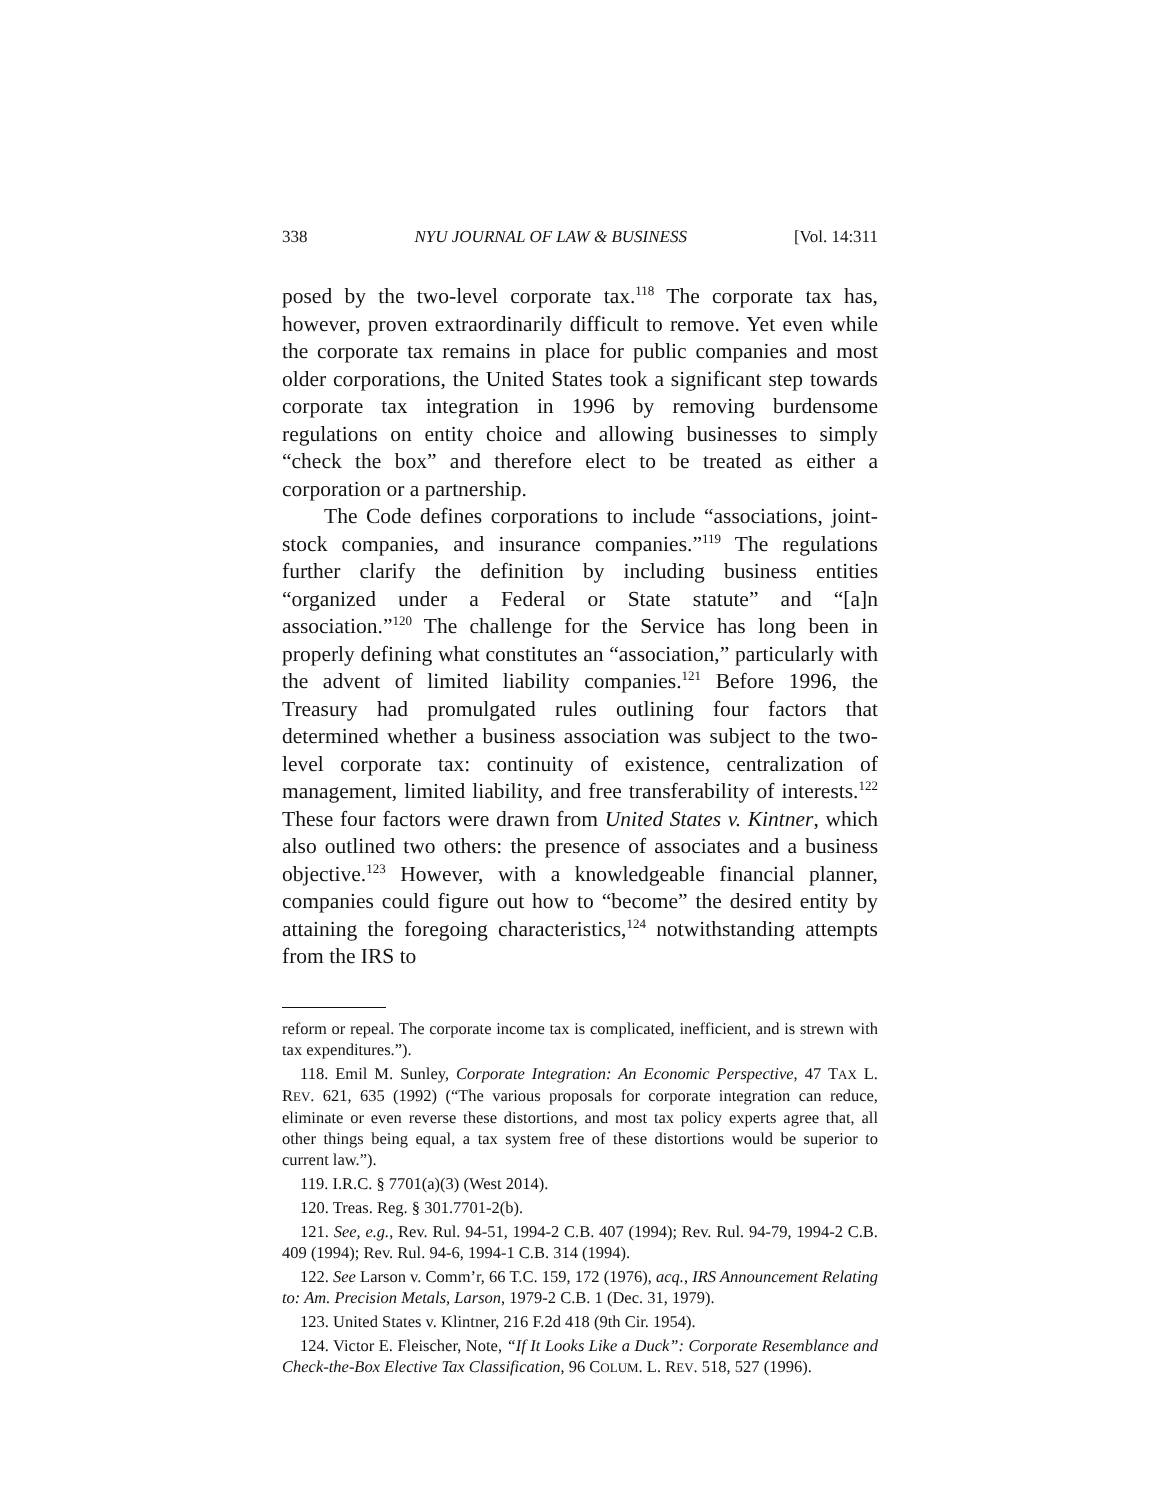338 NYU JOURNAL OF LAW & BUSINESS [Vol. 14:311
posed by the two-level corporate tax.<sup>118</sup> The corporate tax has, however, proven extraordinarily difficult to remove. Yet even while the corporate tax remains in place for public companies and most older corporations, the United States took a significant step towards corporate tax integration in 1996 by removing burdensome regulations on entity choice and allowing businesses to simply “check the box” and therefore elect to be treated as either a corporation or a partnership.
The Code defines corporations to include “associations, joint-stock companies, and insurance companies.”<sup>119</sup> The regulations further clarify the definition by including business entities “organized under a Federal or State statute” and “[a]n association.”<sup>120</sup> The challenge for the Service has long been in properly defining what constitutes an “association,” particularly with the advent of limited liability companies.<sup>121</sup> Before 1996, the Treasury had promulgated rules outlining four factors that determined whether a business association was subject to the two-level corporate tax: continuity of existence, centralization of management, limited liability, and free transferability of interests.<sup>122</sup> These four factors were drawn from United States v. Kintner, which also outlined two others: the presence of associates and a business objective.<sup>123</sup> However, with a knowledgeable financial planner, companies could figure out how to “become” the desired entity by attaining the foregoing characteristics,<sup>124</sup> notwithstanding attempts from the IRS to
reform or repeal. The corporate income tax is complicated, inefficient, and is strewn with tax expenditures.”).
118. Emil M. Sunley, Corporate Integration: An Economic Perspective, 47 TAX L. REV. 621, 635 (1992) (“The various proposals for corporate integration can reduce, eliminate or even reverse these distortions, and most tax policy experts agree that, all other things being equal, a tax system free of these distortions would be superior to current law.”).
119. I.R.C. § 7701(a)(3) (West 2014).
120. Treas. Reg. § 301.7701-2(b).
121. See, e.g., Rev. Rul. 94-51, 1994-2 C.B. 407 (1994); Rev. Rul. 94-79, 1994-2 C.B. 409 (1994); Rev. Rul. 94-6, 1994-1 C.B. 314 (1994).
122. See Larson v. Comm’r, 66 T.C. 159, 172 (1976), acq., IRS Announcement Relating to: Am. Precision Metals, Larson, 1979-2 C.B. 1 (Dec. 31, 1979).
123. United States v. Klintner, 216 F.2d 418 (9th Cir. 1954).
124. Victor E. Fleischer, Note, “If It Looks Like a Duck”: Corporate Resemblance and Check-the-Box Elective Tax Classification, 96 COLUM. L. REV. 518, 527 (1996).